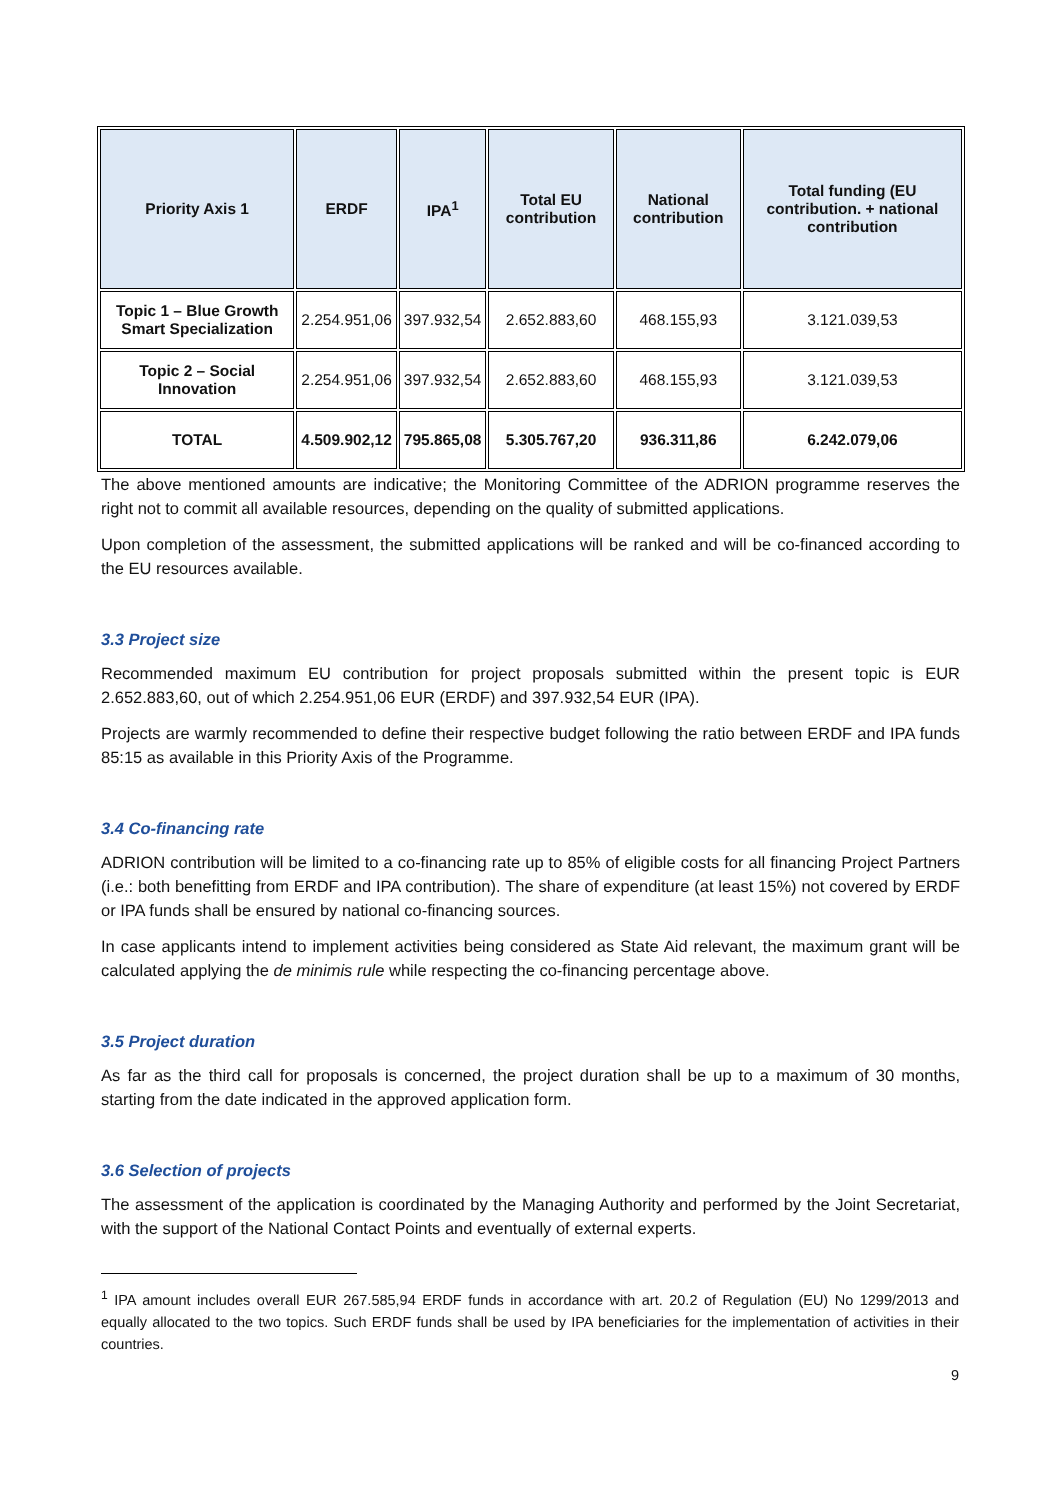| Priority Axis 1 | ERDF | IPA<sup>1</sup> | Total EU contribution | National contribution | Total funding (EU contribution. + national contribution |
| --- | --- | --- | --- | --- | --- |
| Topic 1 – Blue Growth Smart Specialization | 2.254.951,06 | 397.932,54 | 2.652.883,60 | 468.155,93 | 3.121.039,53 |
| Topic 2 – Social Innovation | 2.254.951,06 | 397.932,54 | 2.652.883,60 | 468.155,93 | 3.121.039,53 |
| TOTAL | 4.509.902,12 | 795.865,08 | 5.305.767,20 | 936.311,86 | 6.242.079,06 |
The above mentioned amounts are indicative; the Monitoring Committee of the ADRION programme reserves the right not to commit all available resources, depending on the quality of submitted applications.
Upon completion of the assessment, the submitted applications will be ranked and will be co-financed according to the EU resources available.
3.3 Project size
Recommended maximum EU contribution for project proposals submitted within the present topic is EUR 2.652.883,60, out of which 2.254.951,06 EUR (ERDF) and 397.932,54 EUR (IPA).
Projects are warmly recommended to define their respective budget following the ratio between ERDF and IPA funds 85:15 as available in this Priority Axis of the Programme.
3.4 Co-financing rate
ADRION contribution will be limited to a co-financing rate up to 85% of eligible costs for all financing Project Partners (i.e.: both benefitting from ERDF and IPA contribution). The share of expenditure (at least 15%) not covered by ERDF or IPA funds shall be ensured by national co-financing sources.
In case applicants intend to implement activities being considered as State Aid relevant, the maximum grant will be calculated applying the de minimis rule while respecting the co-financing percentage above.
3.5 Project duration
As far as the third call for proposals is concerned, the project duration shall be up to a maximum of 30 months, starting from the date indicated in the approved application form.
3.6 Selection of projects
The assessment of the application is coordinated by the Managing Authority and performed by the Joint Secretariat, with the support of the National Contact Points and eventually of external experts.
<sup>1</sup> IPA amount includes overall EUR 267.585,94 ERDF funds in accordance with art. 20.2 of Regulation (EU) No 1299/2013 and equally allocated to the two topics. Such ERDF funds shall be used by IPA beneficiaries for the implementation of activities in their countries.
9